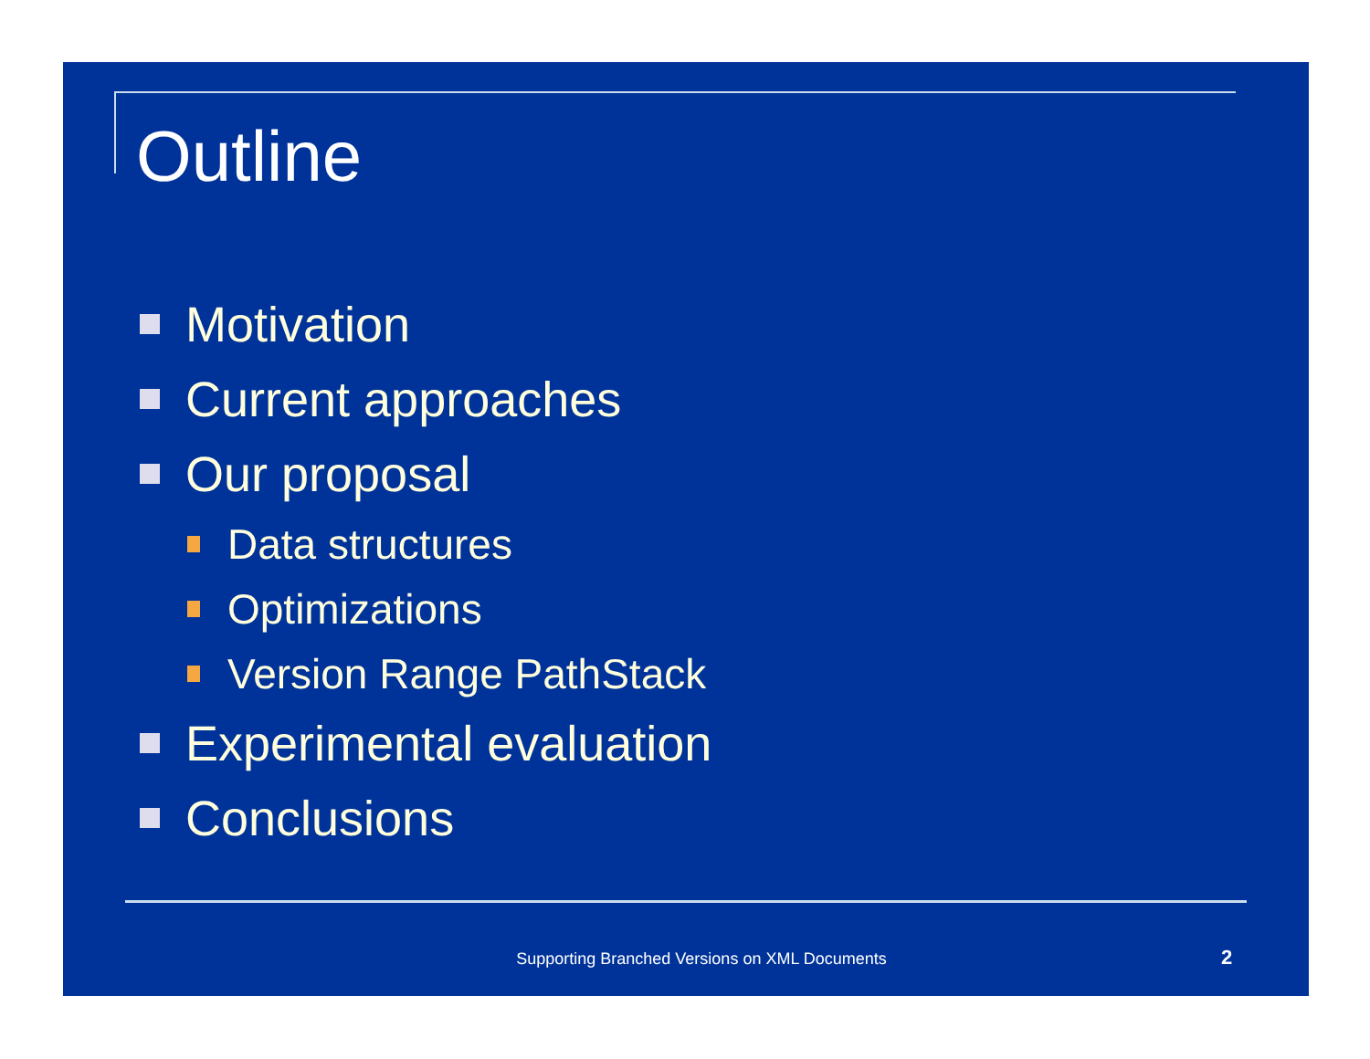Outline
Motivation
Current approaches
Our proposal
Data structures
Optimizations
Version Range PathStack
Experimental evaluation
Conclusions
Supporting Branched Versions on XML Documents 2